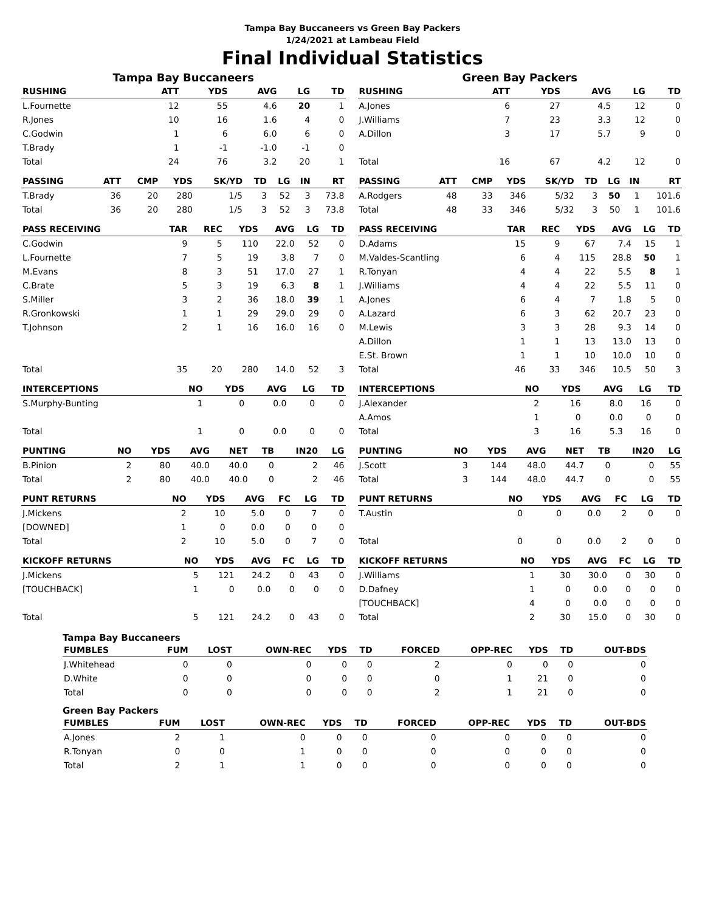Tampa Bay Buccaneers vs Green Bay Packers
1/24/2021 at Lambeau Field
Final Individual Statistics
Tampa Bay Buccaneers
| RUSHING | ATT | YDS | AVG | LG | TD |
| --- | --- | --- | --- | --- | --- |
| L.Fournette | 12 | 55 | 4.6 | 20 | 1 |
| R.Jones | 10 | 16 | 1.6 | 4 | 0 |
| C.Godwin | 1 | 6 | 6.0 | 6 | 0 |
| T.Brady | 1 | -1 | -1.0 | -1 | 0 |
| Total | 24 | 76 | 3.2 | 20 | 1 |
| PASSING | ATT | CMP | YDS | SK/YD | TD | LG | IN | RT |
| --- | --- | --- | --- | --- | --- | --- | --- | --- |
| T.Brady | 36 | 20 | 280 | 1/5 | 3 | 52 | 3 | 73.8 |
| Total | 36 | 20 | 280 | 1/5 | 3 | 52 | 3 | 73.8 |
| PASS RECEIVING | TAR | REC | YDS | AVG | LG | TD |
| --- | --- | --- | --- | --- | --- | --- |
| C.Godwin | 9 | 5 | 110 | 22.0 | 52 | 0 |
| L.Fournette | 7 | 5 | 19 | 3.8 | 7 | 0 |
| M.Evans | 8 | 3 | 51 | 17.0 | 27 | 1 |
| C.Brate | 5 | 3 | 19 | 6.3 | 8 | 1 |
| S.Miller | 3 | 2 | 36 | 18.0 | 39 | 1 |
| R.Gronkowski | 1 | 1 | 29 | 29.0 | 29 | 0 |
| T.Johnson | 2 | 1 | 16 | 16.0 | 16 | 0 |
| Total | 35 | 20 | 280 | 14.0 | 52 | 3 |
| INTERCEPTIONS | NO | YDS | AVG | LG | TD |
| --- | --- | --- | --- | --- | --- |
| S.Murphy-Bunting | 1 | 0 | 0.0 | 0 | 0 |
| Total | 1 | 0 | 0.0 | 0 | 0 |
| PUNTING | NO | YDS | AVG | NET | TB | IN20 | LG |
| --- | --- | --- | --- | --- | --- | --- | --- |
| B.Pinion | 2 | 80 | 40.0 | 40.0 | 0 | 2 | 46 |
| Total | 2 | 80 | 40.0 | 40.0 | 0 | 2 | 46 |
| PUNT RETURNS | NO | YDS | AVG | FC | LG | TD |
| --- | --- | --- | --- | --- | --- | --- |
| J.Mickens | 2 | 10 | 5.0 | 0 | 7 | 0 |
| [DOWNED] | 1 | 0 | 0.0 | 0 | 0 | 0 |
| Total | 2 | 10 | 5.0 | 0 | 7 | 0 |
| KICKOFF RETURNS | NO | YDS | AVG | FC | LG | TD |
| --- | --- | --- | --- | --- | --- | --- |
| J.Mickens | 5 | 121 | 24.2 | 0 | 43 | 0 |
| [TOUCHBACK] | 1 | 0 | 0.0 | 0 | 0 | 0 |
| Total | 5 | 121 | 24.2 | 0 | 43 | 0 |
Green Bay Packers
| RUSHING | ATT | YDS | AVG | LG | TD |
| --- | --- | --- | --- | --- | --- |
| A.Jones | 6 | 27 | 4.5 | 12 | 0 |
| J.Williams | 7 | 23 | 3.3 | 12 | 0 |
| A.Dillon | 3 | 17 | 5.7 | 9 | 0 |
| Total | 16 | 67 | 4.2 | 12 | 0 |
| PASSING | ATT | CMP | YDS | SK/YD | TD | LG | IN | RT |
| --- | --- | --- | --- | --- | --- | --- | --- | --- |
| A.Rodgers | 48 | 33 | 346 | 5/32 | 3 | 50 | 1 | 101.6 |
| Total | 48 | 33 | 346 | 5/32 | 3 | 50 | 1 | 101.6 |
| PASS RECEIVING | TAR | REC | YDS | AVG | LG | TD |
| --- | --- | --- | --- | --- | --- | --- |
| D.Adams | 15 | 9 | 67 | 7.4 | 15 | 1 |
| M.Valdes-Scantling | 6 | 4 | 115 | 28.8 | 50 | 1 |
| R.Tonyan | 4 | 4 | 22 | 5.5 | 8 | 1 |
| J.Williams | 4 | 4 | 22 | 5.5 | 11 | 0 |
| A.Jones | 6 | 4 | 7 | 1.8 | 5 | 0 |
| A.Lazard | 6 | 3 | 62 | 20.7 | 23 | 0 |
| M.Lewis | 3 | 3 | 28 | 9.3 | 14 | 0 |
| A.Dillon | 1 | 1 | 13 | 13.0 | 13 | 0 |
| E.St. Brown | 1 | 1 | 10 | 10.0 | 10 | 0 |
| Total | 46 | 33 | 346 | 10.5 | 50 | 3 |
| INTERCEPTIONS | NO | YDS | AVG | LG | TD |
| --- | --- | --- | --- | --- | --- |
| J.Alexander | 2 | 16 | 8.0 | 16 | 0 |
| A.Amos | 1 | 0 | 0.0 | 0 | 0 |
| Total | 3 | 16 | 5.3 | 16 | 0 |
| PUNTING | NO | YDS | AVG | NET | TB | IN20 | LG |
| --- | --- | --- | --- | --- | --- | --- | --- |
| J.Scott | 3 | 144 | 48.0 | 44.7 | 0 | 0 | 55 |
| Total | 3 | 144 | 48.0 | 44.7 | 0 | 0 | 55 |
| PUNT RETURNS | NO | YDS | AVG | FC | LG | TD |
| --- | --- | --- | --- | --- | --- | --- |
| T.Austin | 0 | 0 | 0.0 | 2 | 0 | 0 |
| Total | 0 | 0 | 0.0 | 2 | 0 | 0 |
| KICKOFF RETURNS | NO | YDS | AVG | FC | LG | TD |
| --- | --- | --- | --- | --- | --- | --- |
| J.Williams | 1 | 30 | 30.0 | 0 | 30 | 0 |
| D.Dafney | 1 | 0 | 0.0 | 0 | 0 | 0 |
| [TOUCHBACK] | 4 | 0 | 0.0 | 0 | 0 | 0 |
| Total | 2 | 30 | 15.0 | 0 | 30 | 0 |
Tampa Bay Buccaneers
| FUMBLES | FUM | LOST | OWN-REC | YDS | TD | FORCED | OPP-REC | YDS | TD | OUT-BDS |
| --- | --- | --- | --- | --- | --- | --- | --- | --- | --- | --- |
| J.Whitehead | 0 | 0 | 0 | 0 | 0 | 2 | 0 | 0 | 0 | 0 |
| D.White | 0 | 0 | 0 | 0 | 0 | 0 | 1 | 21 | 0 | 0 |
| Total | 0 | 0 | 0 | 0 | 0 | 2 | 1 | 21 | 0 | 0 |
Green Bay Packers
| FUMBLES | FUM | LOST | OWN-REC | YDS | TD | FORCED | OPP-REC | YDS | TD | OUT-BDS |
| --- | --- | --- | --- | --- | --- | --- | --- | --- | --- | --- |
| A.Jones | 2 | 1 | 0 | 0 | 0 | 0 | 0 | 0 | 0 | 0 |
| R.Tonyan | 0 | 0 | 1 | 0 | 0 | 0 | 0 | 0 | 0 | 0 |
| Total | 2 | 1 | 1 | 0 | 0 | 0 | 0 | 0 | 0 | 0 |